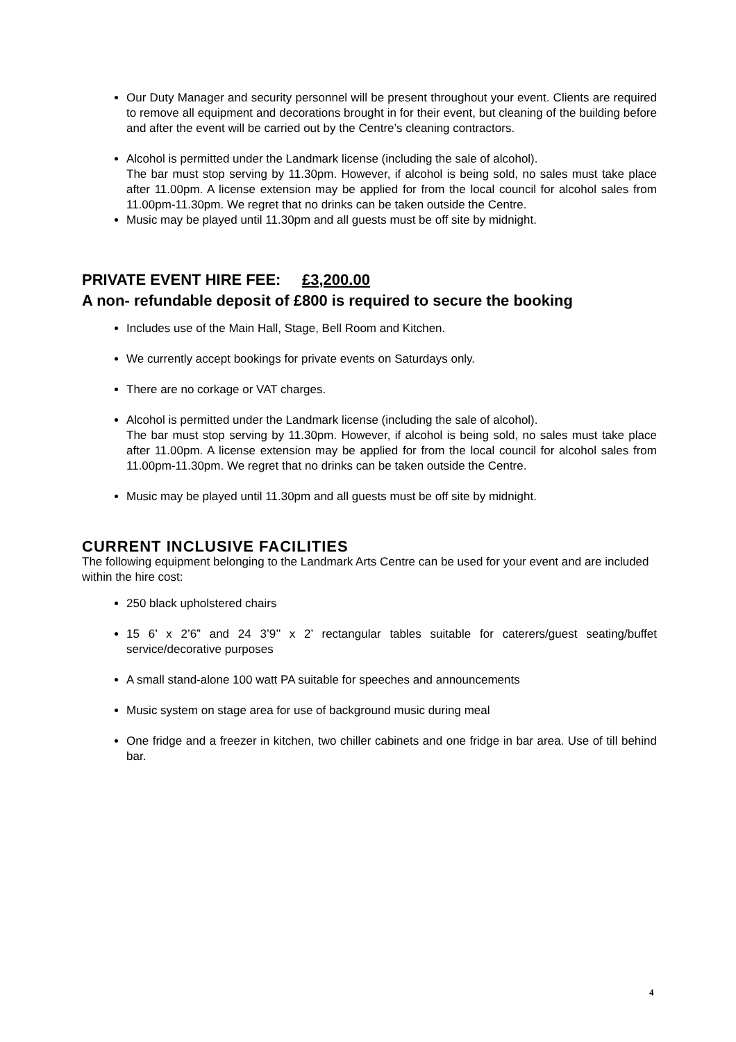Our Duty Manager and security personnel will be present throughout your event. Clients are required to remove all equipment and decorations brought in for their event, but cleaning of the building before and after the event will be carried out by the Centre’s cleaning contractors.
Alcohol is permitted under the Landmark license (including the sale of alcohol).
The bar must stop serving by 11.30pm. However, if alcohol is being sold, no sales must take place after 11.00pm. A license extension may be applied for from the local council for alcohol sales from 11.00pm-11.30pm. We regret that no drinks can be taken outside the Centre.
Music may be played until 11.30pm and all guests must be off site by midnight.
PRIVATE EVENT HIRE FEE: £3,200.00
A non- refundable deposit of £800 is required to secure the booking
Includes use of the Main Hall, Stage, Bell Room and Kitchen.
We currently accept bookings for private events on Saturdays only.
There are no corkage or VAT charges.
Alcohol is permitted under the Landmark license (including the sale of alcohol).
The bar must stop serving by 11.30pm. However, if alcohol is being sold, no sales must take place after 11.00pm. A license extension may be applied for from the local council for alcohol sales from 11.00pm-11.30pm. We regret that no drinks can be taken outside the Centre.
Music may be played until 11.30pm and all guests must be off site by midnight.
CURRENT INCLUSIVE FACILITIES
The following equipment belonging to the Landmark Arts Centre can be used for your event and are included within the hire cost:
250 black upholstered chairs
15 6’ x 2’6” and 24 3’9’’ x 2’ rectangular tables suitable for caterers/guest seating/buffet service/decorative purposes
A small stand-alone 100 watt PA suitable for speeches and announcements
Music system on stage area for use of background music during meal
One fridge and a freezer in kitchen, two chiller cabinets and one fridge in bar area. Use of till behind bar.
4